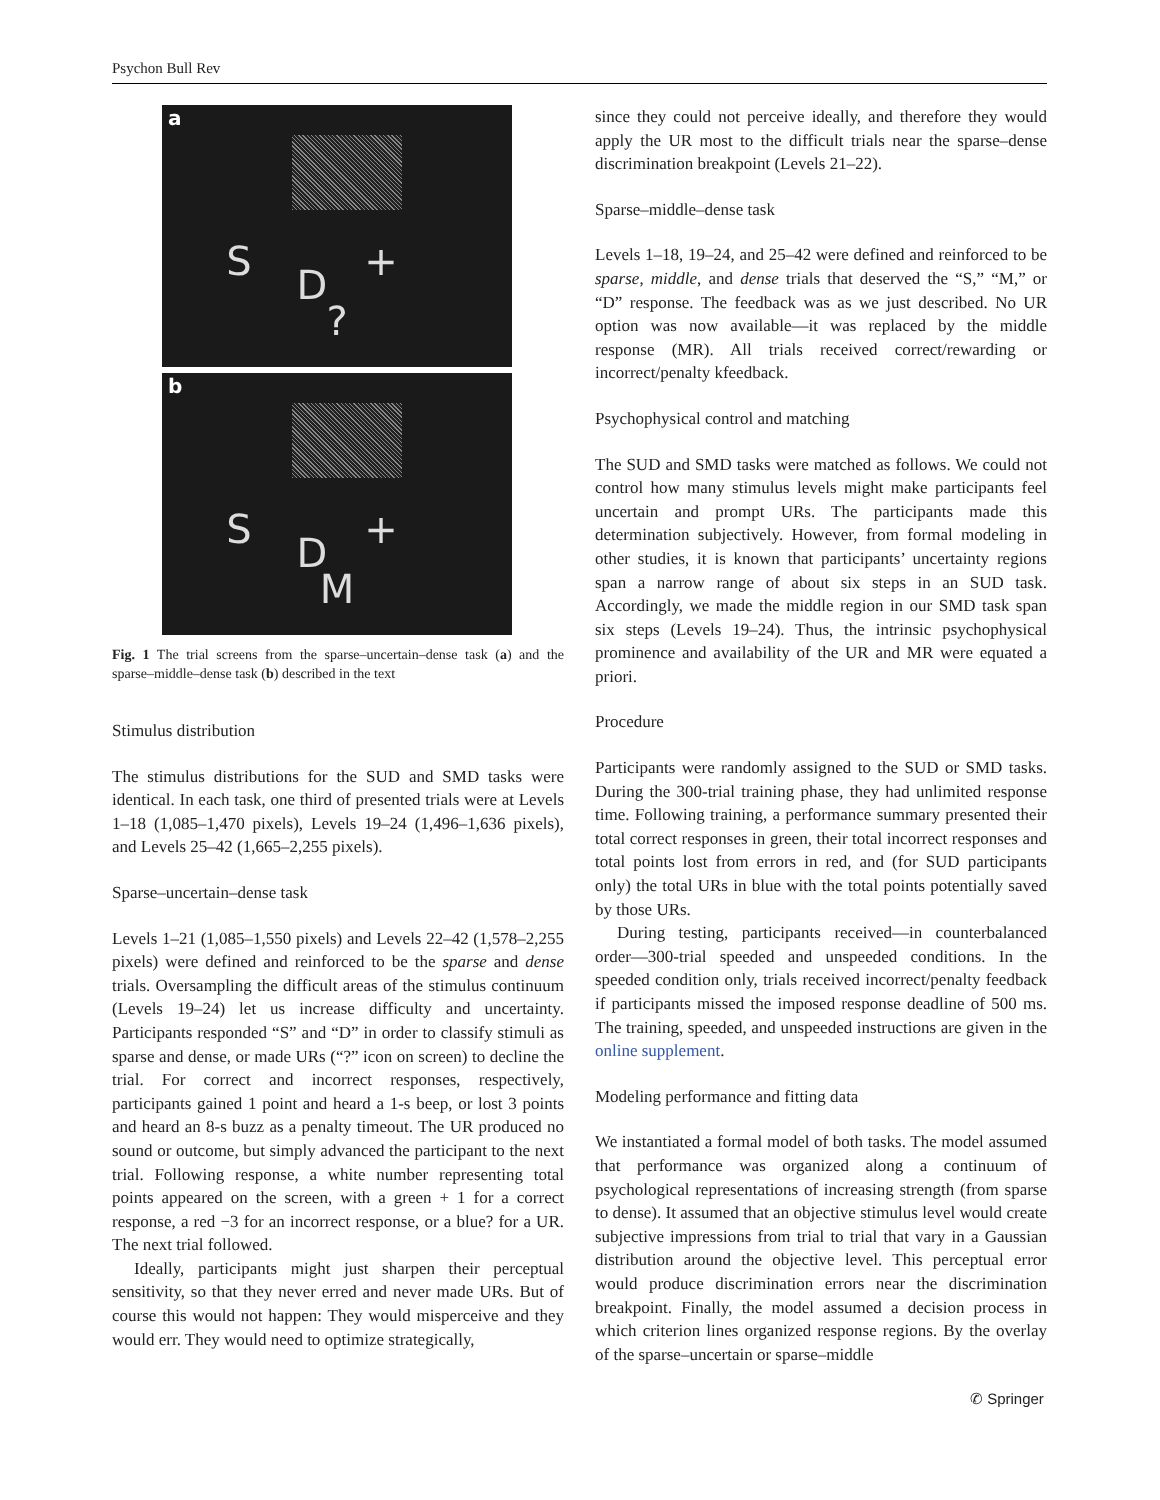Psychon Bull Rev
a
S + D
?
b
S + D
M
Fig. 1 The trial screens from the sparse–uncertain–dense task (a) and the sparse–middle–dense task (b) described in the text
Stimulus distribution
The stimulus distributions for the SUD and SMD tasks were identical. In each task, one third of presented trials were at Levels 1–18 (1,085–1,470 pixels), Levels 19–24 (1,496–1,636 pixels), and Levels 25–42 (1,665–2,255 pixels).
Sparse–uncertain–dense task
Levels 1–21 (1,085–1,550 pixels) and Levels 22–42 (1,578–2,255 pixels) were defined and reinforced to be the sparse and dense trials. Oversampling the difficult areas of the stimulus continuum (Levels 19–24) let us increase difficulty and uncertainty. Participants responded “S” and “D” in order to classify stimuli as sparse and dense, or made URs (“?” icon on screen) to decline the trial. For correct and incorrect responses, respectively, participants gained 1 point and heard a 1-s beep, or lost 3 points and heard an 8-s buzz as a penalty timeout. The UR produced no sound or outcome, but simply advanced the participant to the next trial. Following response, a white number representing total points appeared on the screen, with a green + 1 for a correct response, a red −3 for an incorrect response, or a blue? for a UR. The next trial followed.
Ideally, participants might just sharpen their perceptual sensitivity, so that they never erred and never made URs. But of course this would not happen: They would misperceive and they would err. They would need to optimize strategically,
since they could not perceive ideally, and therefore they would apply the UR most to the difficult trials near the sparse–dense discrimination breakpoint (Levels 21–22).
Sparse–middle–dense task
Levels 1–18, 19–24, and 25–42 were defined and reinforced to be sparse, middle, and dense trials that deserved the “S,” “M,” or “D” response. The feedback was as we just described. No UR option was now available—it was replaced by the middle response (MR). All trials received correct/rewarding or incorrect/penalty kfeedback.
Psychophysical control and matching
The SUD and SMD tasks were matched as follows. We could not control how many stimulus levels might make participants feel uncertain and prompt URs. The participants made this determination subjectively. However, from formal modeling in other studies, it is known that participants’ uncertainty regions span a narrow range of about six steps in an SUD task. Accordingly, we made the middle region in our SMD task span six steps (Levels 19–24). Thus, the intrinsic psychophysical prominence and availability of the UR and MR were equated a priori.
Procedure
Participants were randomly assigned to the SUD or SMD tasks. During the 300-trial training phase, they had unlimited response time. Following training, a performance summary presented their total correct responses in green, their total incorrect responses and total points lost from errors in red, and (for SUD participants only) the total URs in blue with the total points potentially saved by those URs.
During testing, participants received—in counterbalanced order—300-trial speeded and unspeeded conditions. In the speeded condition only, trials received incorrect/penalty feedback if participants missed the imposed response deadline of 500 ms. The training, speeded, and unspeeded instructions are given in the online supplement.
Modeling performance and fitting data
We instantiated a formal model of both tasks. The model assumed that performance was organized along a continuum of psychological representations of increasing strength (from sparse to dense). It assumed that an objective stimulus level would create subjective impressions from trial to trial that vary in a Gaussian distribution around the objective level. This perceptual error would produce discrimination errors near the discrimination breakpoint. Finally, the model assumed a decision process in which criterion lines organized response regions. By the overlay of the sparse–uncertain or sparse–middle
✆ Springer